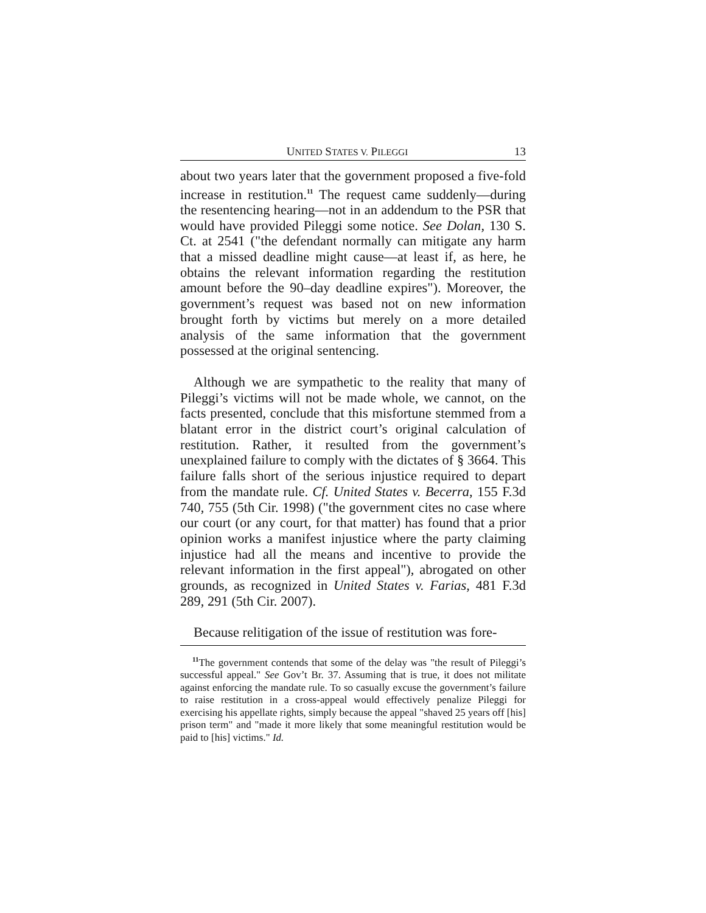UNITED STATES V. PILEGGI 13
about two years later that the government proposed a five-fold increase in restitution.<sup>11</sup> The request came suddenly—during the resentencing hearing—not in an addendum to the PSR that would have provided Pileggi some notice. See Dolan, 130 S. Ct. at 2541 ("the defendant normally can mitigate any harm that a missed deadline might cause—at least if, as here, he obtains the relevant information regarding the restitution amount before the 90–day deadline expires"). Moreover, the government’s request was based not on new information brought forth by victims but merely on a more detailed analysis of the same information that the government possessed at the original sentencing.
Although we are sympathetic to the reality that many of Pileggi’s victims will not be made whole, we cannot, on the facts presented, conclude that this misfortune stemmed from a blatant error in the district court’s original calculation of restitution. Rather, it resulted from the government’s unexplained failure to comply with the dictates of § 3664. This failure falls short of the serious injustice required to depart from the mandate rule. Cf. United States v. Becerra, 155 F.3d 740, 755 (5th Cir. 1998) ("the government cites no case where our court (or any court, for that matter) has found that a prior opinion works a manifest injustice where the party claiming injustice had all the means and incentive to provide the relevant information in the first appeal"), abrogated on other grounds, as recognized in United States v. Farias, 481 F.3d 289, 291 (5th Cir. 2007).
Because relitigation of the issue of restitution was fore-
<sup>11</sup> The government contends that some of the delay was "the result of Pileggi’s successful appeal." See Gov’t Br. 37. Assuming that is true, it does not militate against enforcing the mandate rule. To so casually excuse the government’s failure to raise restitution in a cross-appeal would effectively penalize Pileggi for exercising his appellate rights, simply because the appeal "shaved 25 years off [his] prison term" and "made it more likely that some meaningful restitution would be paid to [his] victims." Id.